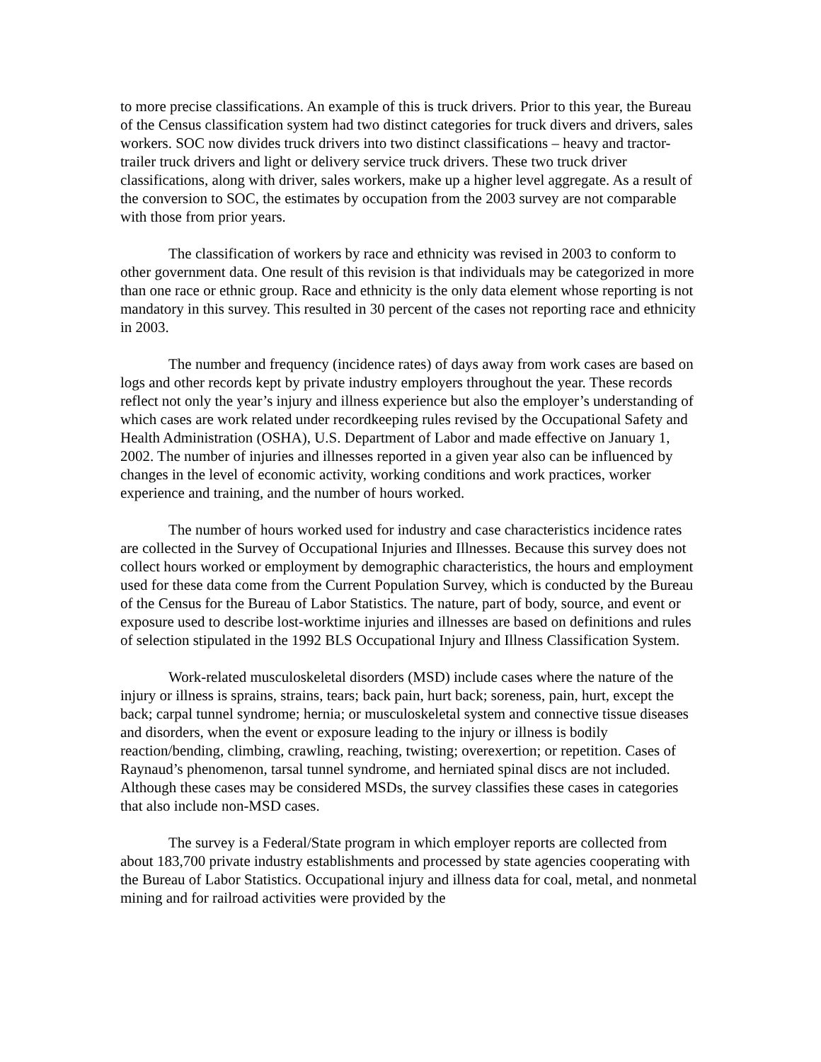to more precise classifications. An example of this is truck drivers. Prior to this year, the Bureau of the Census classification system had two distinct categories for truck divers and drivers, sales workers. SOC now divides truck drivers into two distinct classifications – heavy and tractor-trailer truck drivers and light or delivery service truck drivers. These two truck driver classifications, along with driver, sales workers, make up a higher level aggregate. As a result of the conversion to SOC, the estimates by occupation from the 2003 survey are not comparable with those from prior years.
The classification of workers by race and ethnicity was revised in 2003 to conform to other government data. One result of this revision is that individuals may be categorized in more than one race or ethnic group. Race and ethnicity is the only data element whose reporting is not mandatory in this survey. This resulted in 30 percent of the cases not reporting race and ethnicity in 2003.
The number and frequency (incidence rates) of days away from work cases are based on logs and other records kept by private industry employers throughout the year. These records reflect not only the year’s injury and illness experience but also the employer’s understanding of which cases are work related under recordkeeping rules revised by the Occupational Safety and Health Administration (OSHA), U.S. Department of Labor and made effective on January 1, 2002. The number of injuries and illnesses reported in a given year also can be influenced by changes in the level of economic activity, working conditions and work practices, worker experience and training, and the number of hours worked.
The number of hours worked used for industry and case characteristics incidence rates are collected in the Survey of Occupational Injuries and Illnesses. Because this survey does not collect hours worked or employment by demographic characteristics, the hours and employment used for these data come from the Current Population Survey, which is conducted by the Bureau of the Census for the Bureau of Labor Statistics. The nature, part of body, source, and event or exposure used to describe lost-worktime injuries and illnesses are based on definitions and rules of selection stipulated in the 1992 BLS Occupational Injury and Illness Classification System.
Work-related musculoskeletal disorders (MSD) include cases where the nature of the injury or illness is sprains, strains, tears; back pain, hurt back; soreness, pain, hurt, except the back; carpal tunnel syndrome; hernia; or musculoskeletal system and connective tissue diseases and disorders, when the event or exposure leading to the injury or illness is bodily reaction/bending, climbing, crawling, reaching, twisting; overexertion; or repetition. Cases of Raynaud’s phenomenon, tarsal tunnel syndrome, and herniated spinal discs are not included. Although these cases may be considered MSDs, the survey classifies these cases in categories that also include non-MSD cases.
The survey is a Federal/State program in which employer reports are collected from about 183,700 private industry establishments and processed by state agencies cooperating with the Bureau of Labor Statistics. Occupational injury and illness data for coal, metal, and nonmetal mining and for railroad activities were provided by the